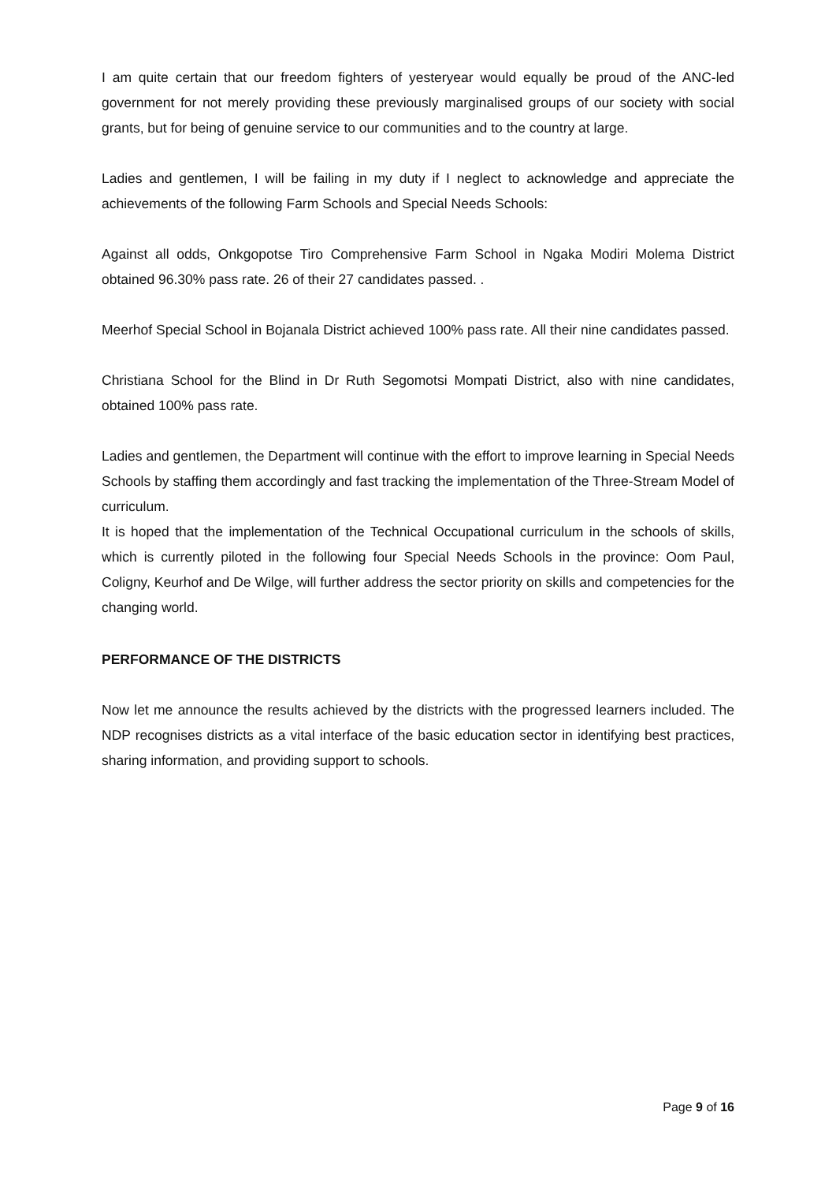I am quite certain that our freedom fighters of yesteryear would equally be proud of the ANC-led government for not merely providing these previously marginalised groups of our society with social grants, but for being of genuine service to our communities and to the country at large.
Ladies and gentlemen, I will be failing in my duty if I neglect to acknowledge and appreciate the achievements of the following Farm Schools and Special Needs Schools:
Against all odds, Onkgopotse Tiro Comprehensive Farm School in Ngaka Modiri Molema District obtained 96.30% pass rate. 26 of their 27 candidates passed. .
Meerhof Special School in Bojanala District achieved 100% pass rate. All their nine candidates passed.
Christiana School for the Blind in Dr Ruth Segomotsi Mompati District, also with nine candidates, obtained 100% pass rate.
Ladies and gentlemen, the Department will continue with the effort to improve learning in Special Needs Schools by staffing them accordingly and fast tracking the implementation of the Three-Stream Model of curriculum.
It is hoped that the implementation of the Technical Occupational curriculum in the schools of skills, which is currently piloted in the following four Special Needs Schools in the province: Oom Paul, Coligny, Keurhof and De Wilge, will further address the sector priority on skills and competencies for the changing world.
PERFORMANCE OF THE DISTRICTS
Now let me announce the results achieved by the districts with the progressed learners included. The NDP recognises districts as a vital interface of the basic education sector in identifying best practices, sharing information, and providing support to schools.
Page 9 of 16